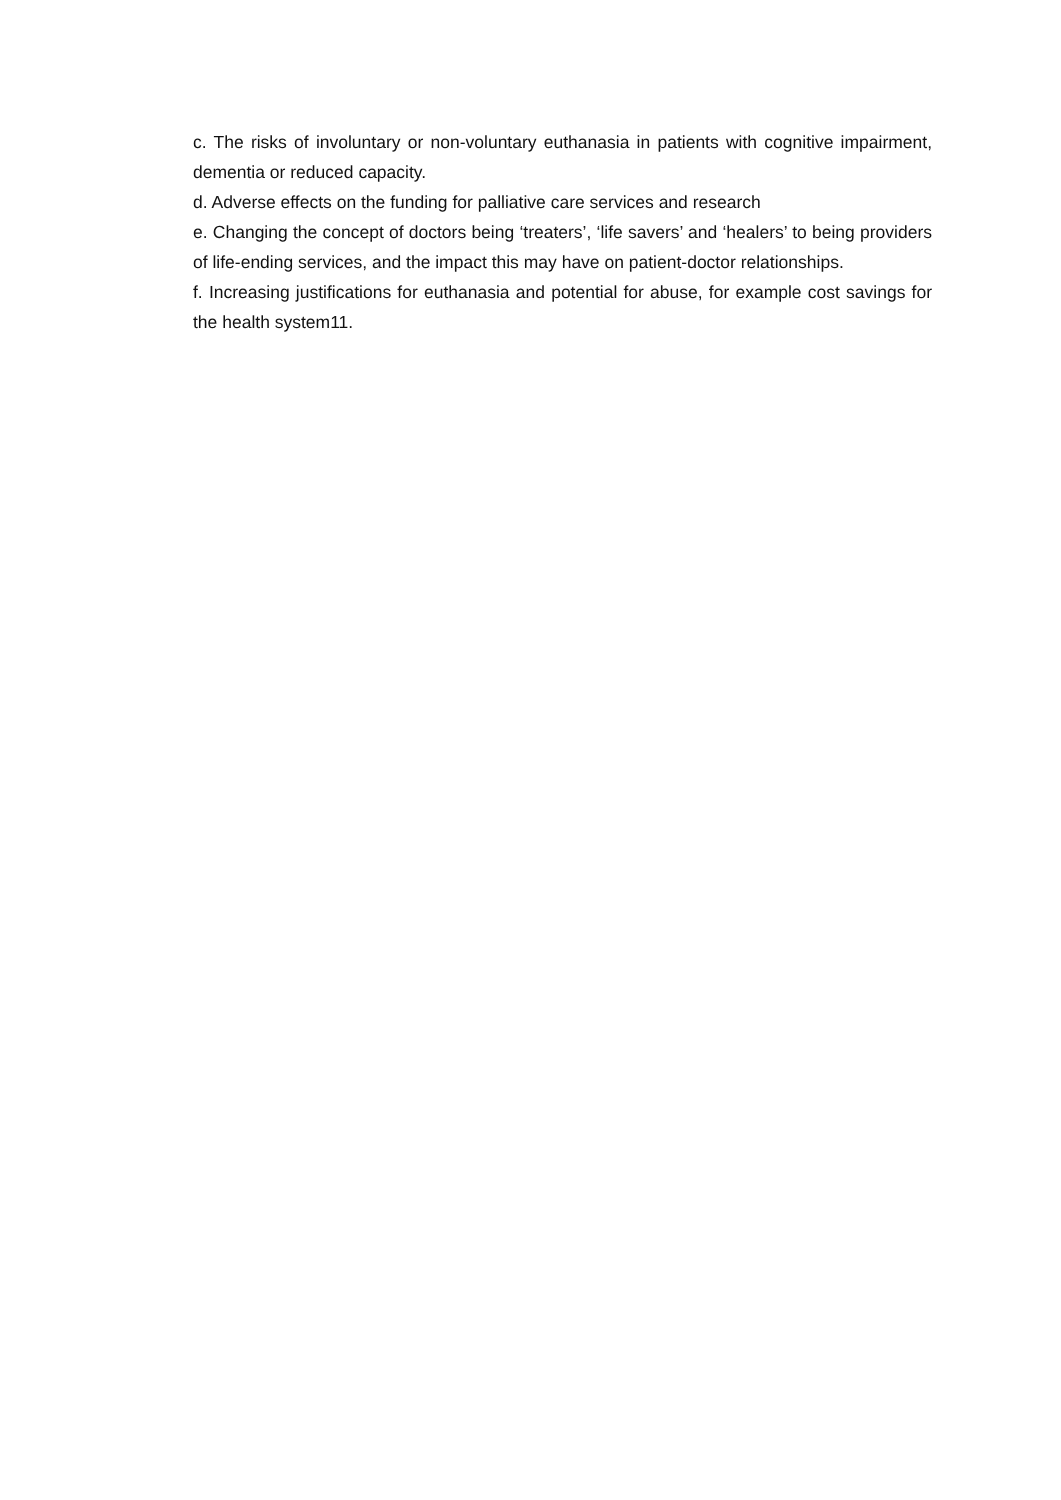c. The risks of involuntary or non-voluntary euthanasia in patients with cognitive impairment, dementia or reduced capacity.
d. Adverse effects on the funding for palliative care services and research
e. Changing the concept of doctors being ‘treaters’, ‘life savers’ and ‘healers’ to being providers of life-ending services, and the impact this may have on patient-doctor relationships.
f. Increasing justifications for euthanasia and potential for abuse, for example cost savings for the health system11.